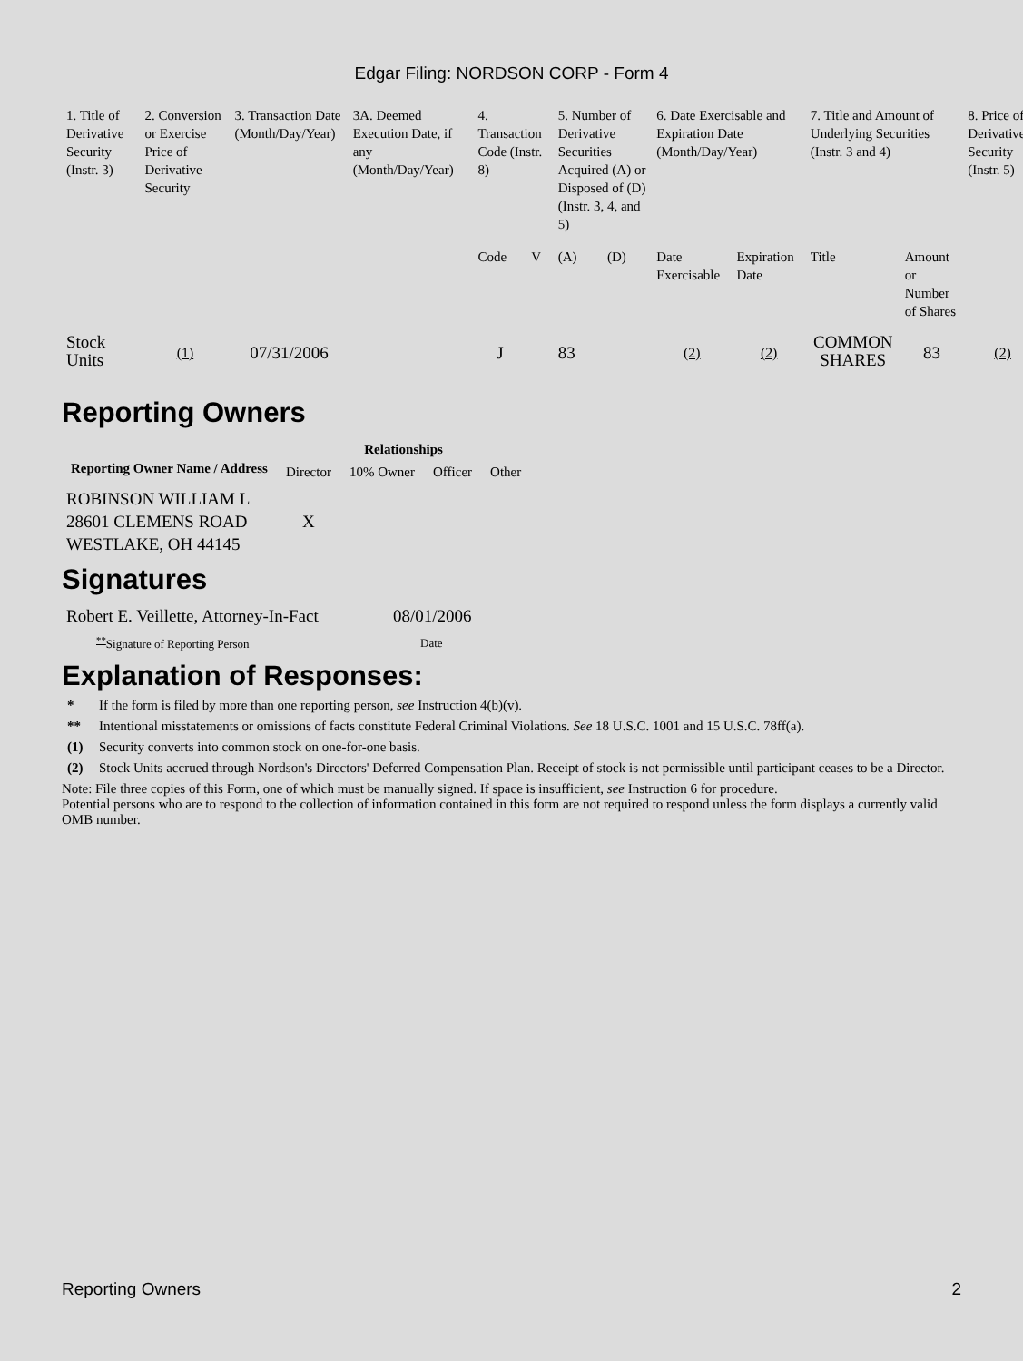Edgar Filing: NORDSON CORP - Form 4
| 1. Title of Derivative Security (Instr. 3) | 2. Conversion or Exercise Price of Derivative Security | 3. Transaction Date (Month/Day/Year) | 3A. Deemed Execution Date, if any (Month/Day/Year) | 4. Transaction Code (Instr. 8) | | 5. Number of Derivative Securities Acquired (A) or Disposed of (D) (Instr. 3, 4, and 5) | | 6. Date Exercisable and Expiration Date (Month/Day/Year) | | 7. Title and Amount of Underlying Securities (Instr. 3 and 4) | | 8. Price of Derivative Security (Instr. 5) |
| | | | | Code | V | (A) | (D) | Date Exercisable | Expiration Date | Title | Amount or Number of Shares | |
| Stock Units | <sup>(1)</sup> | 07/31/2006 | | J | | 83 | | <sup>(2)</sup> | <sup>(2)</sup> | COMMON SHARES | 83 | <sup>(2)</sup> |
Reporting Owners
| Reporting Owner Name / Address | Relationships | | | |
| --- | --- | --- | --- | --- |
| | Director | 10% Owner | Officer | Other |
| ROBINSON WILLIAM L 28601 CLEMENS ROAD WESTLAKE, OH 44145 | X | | | |
Signatures
| Robert E. Veillette, Attorney-In-Fact | 08/01/2006 |
| <sup>**</sup> Signature of Reporting Person | Date |
Explanation of Responses:
* If the form is filed by more than one reporting person, see Instruction 4(b)(v).
** Intentional misstatements or omissions of facts constitute Federal Criminal Violations. See 18 U.S.C. 1001 and 15 U.S.C. 78ff(a).
(1) Security converts into common stock on one-for-one basis.
(2) Stock Units accrued through Nordson's Directors' Deferred Compensation Plan. Receipt of stock is not permissible until participant ceases to be a Director.
Note: File three copies of this Form, one of which must be manually signed. If space is insufficient, see Instruction 6 for procedure.
Potential persons who are to respond to the collection of information contained in this form are not required to respond unless the form displays a currently valid OMB number.
Reporting Owners 2